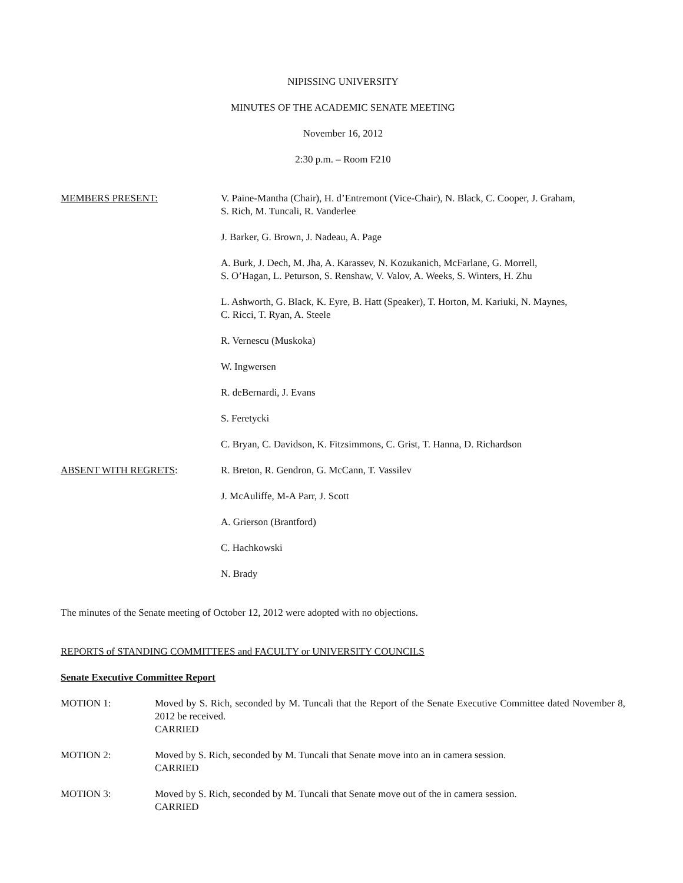NIPISSING UNIVERSITY
MINUTES OF THE ACADEMIC SENATE MEETING
November 16, 2012
2:30 p.m. – Room F210
MEMBERS PRESENT: V. Paine-Mantha (Chair), H. d’Entremont (Vice-Chair), N. Black, C. Cooper, J. Graham,
S. Rich, M. Tuncali, R. Vanderlee
J. Barker, G. Brown, J. Nadeau, A. Page
A. Burk, J. Dech, M. Jha, A. Karassev, N. Kozukanich, McFarlane, G. Morrell,
S. O’Hagan, L. Peturson, S. Renshaw, V. Valov, A. Weeks, S. Winters, H. Zhu
L. Ashworth, G. Black, K. Eyre, B. Hatt (Speaker), T. Horton, M. Kariuki, N. Maynes,
C. Ricci, T. Ryan, A. Steele
R. Vernescu (Muskoka)
W. Ingwersen
R. deBernardi, J. Evans
S. Feretycki
C. Bryan, C. Davidson, K. Fitzsimmons, C. Grist, T. Hanna, D. Richardson
ABSENT WITH REGRETS: R. Breton, R. Gendron, G. McCann, T. Vassilev
J. McAuliffe, M-A Parr, J. Scott
A. Grierson (Brantford)
C. Hachkowski
N. Brady
The minutes of the Senate meeting of October 12, 2012 were adopted with no objections.
REPORTS of STANDING COMMITTEES and FACULTY or UNIVERSITY COUNCILS
Senate Executive Committee Report
MOTION 1: Moved by S. Rich, seconded by M. Tuncali that the Report of the Senate Executive Committee dated November 8, 2012 be received.
CARRIED
MOTION 2: Moved by S. Rich, seconded by M. Tuncali that Senate move into an in camera session.
CARRIED
MOTION 3: Moved by S. Rich, seconded by M. Tuncali that Senate move out of the in camera session.
CARRIED